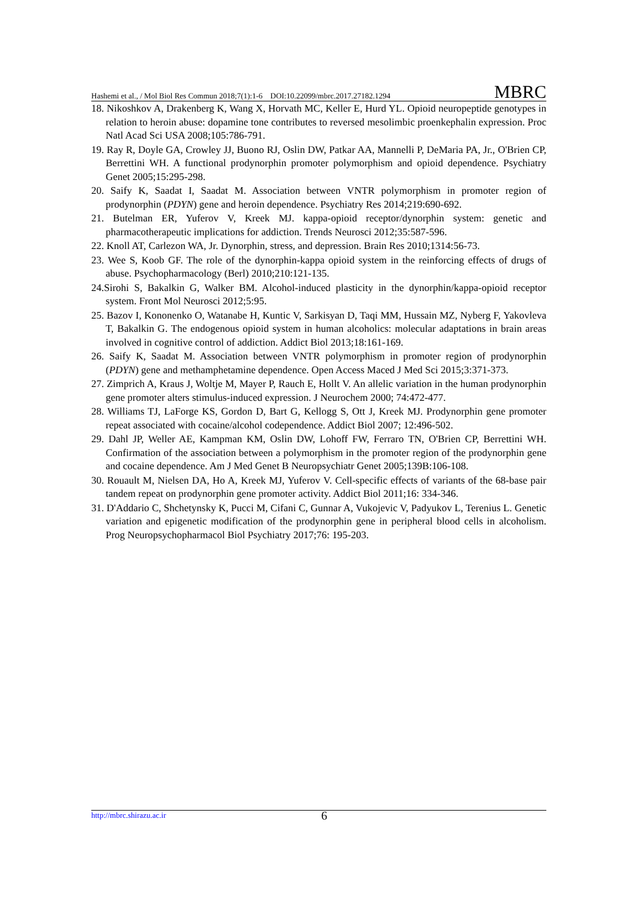Hashemi et al., / Mol Biol Res Commun 2018;7(1):1-6 DOI:10.22099/mbrc.2017.27182.1294 MBRC
18. Nikoshkov A, Drakenberg K, Wang X, Horvath MC, Keller E, Hurd YL. Opioid neuropeptide genotypes in relation to heroin abuse: dopamine tone contributes to reversed mesolimbic proenkephalin expression. Proc Natl Acad Sci USA 2008;105:786-791.
19. Ray R, Doyle GA, Crowley JJ, Buono RJ, Oslin DW, Patkar AA, Mannelli P, DeMaria PA, Jr., O'Brien CP, Berrettini WH. A functional prodynorphin promoter polymorphism and opioid dependence. Psychiatry Genet 2005;15:295-298.
20. Saify K, Saadat I, Saadat M. Association between VNTR polymorphism in promoter region of prodynorphin (PDYN) gene and heroin dependence. Psychiatry Res 2014;219:690-692.
21. Butelman ER, Yuferov V, Kreek MJ. kappa-opioid receptor/dynorphin system: genetic and pharmacotherapeutic implications for addiction. Trends Neurosci 2012;35:587-596.
22. Knoll AT, Carlezon WA, Jr. Dynorphin, stress, and depression. Brain Res 2010;1314:56-73.
23. Wee S, Koob GF. The role of the dynorphin-kappa opioid system in the reinforcing effects of drugs of abuse. Psychopharmacology (Berl) 2010;210:121-135.
24.Sirohi S, Bakalkin G, Walker BM. Alcohol-induced plasticity in the dynorphin/kappa-opioid receptor system. Front Mol Neurosci 2012;5:95.
25. Bazov I, Kononenko O, Watanabe H, Kuntic V, Sarkisyan D, Taqi MM, Hussain MZ, Nyberg F, Yakovleva T, Bakalkin G. The endogenous opioid system in human alcoholics: molecular adaptations in brain areas involved in cognitive control of addiction. Addict Biol 2013;18:161-169.
26. Saify K, Saadat M. Association between VNTR polymorphism in promoter region of prodynorphin (PDYN) gene and methamphetamine dependence. Open Access Maced J Med Sci 2015;3:371-373.
27. Zimprich A, Kraus J, Woltje M, Mayer P, Rauch E, Hollt V. An allelic variation in the human prodynorphin gene promoter alters stimulus-induced expression. J Neurochem 2000; 74:472-477.
28. Williams TJ, LaForge KS, Gordon D, Bart G, Kellogg S, Ott J, Kreek MJ. Prodynorphin gene promoter repeat associated with cocaine/alcohol codependence. Addict Biol 2007; 12:496-502.
29. Dahl JP, Weller AE, Kampman KM, Oslin DW, Lohoff FW, Ferraro TN, O'Brien CP, Berrettini WH. Confirmation of the association between a polymorphism in the promoter region of the prodynorphin gene and cocaine dependence. Am J Med Genet B Neuropsychiatr Genet 2005;139B:106-108.
30. Rouault M, Nielsen DA, Ho A, Kreek MJ, Yuferov V. Cell-specific effects of variants of the 68-base pair tandem repeat on prodynorphin gene promoter activity. Addict Biol 2011;16: 334-346.
31. D'Addario C, Shchetynsky K, Pucci M, Cifani C, Gunnar A, Vukojevic V, Padyukov L, Terenius L. Genetic variation and epigenetic modification of the prodynorphin gene in peripheral blood cells in alcoholism. Prog Neuropsychopharmacol Biol Psychiatry 2017;76: 195-203.
http://mbrc.shirazu.ac.ir 6